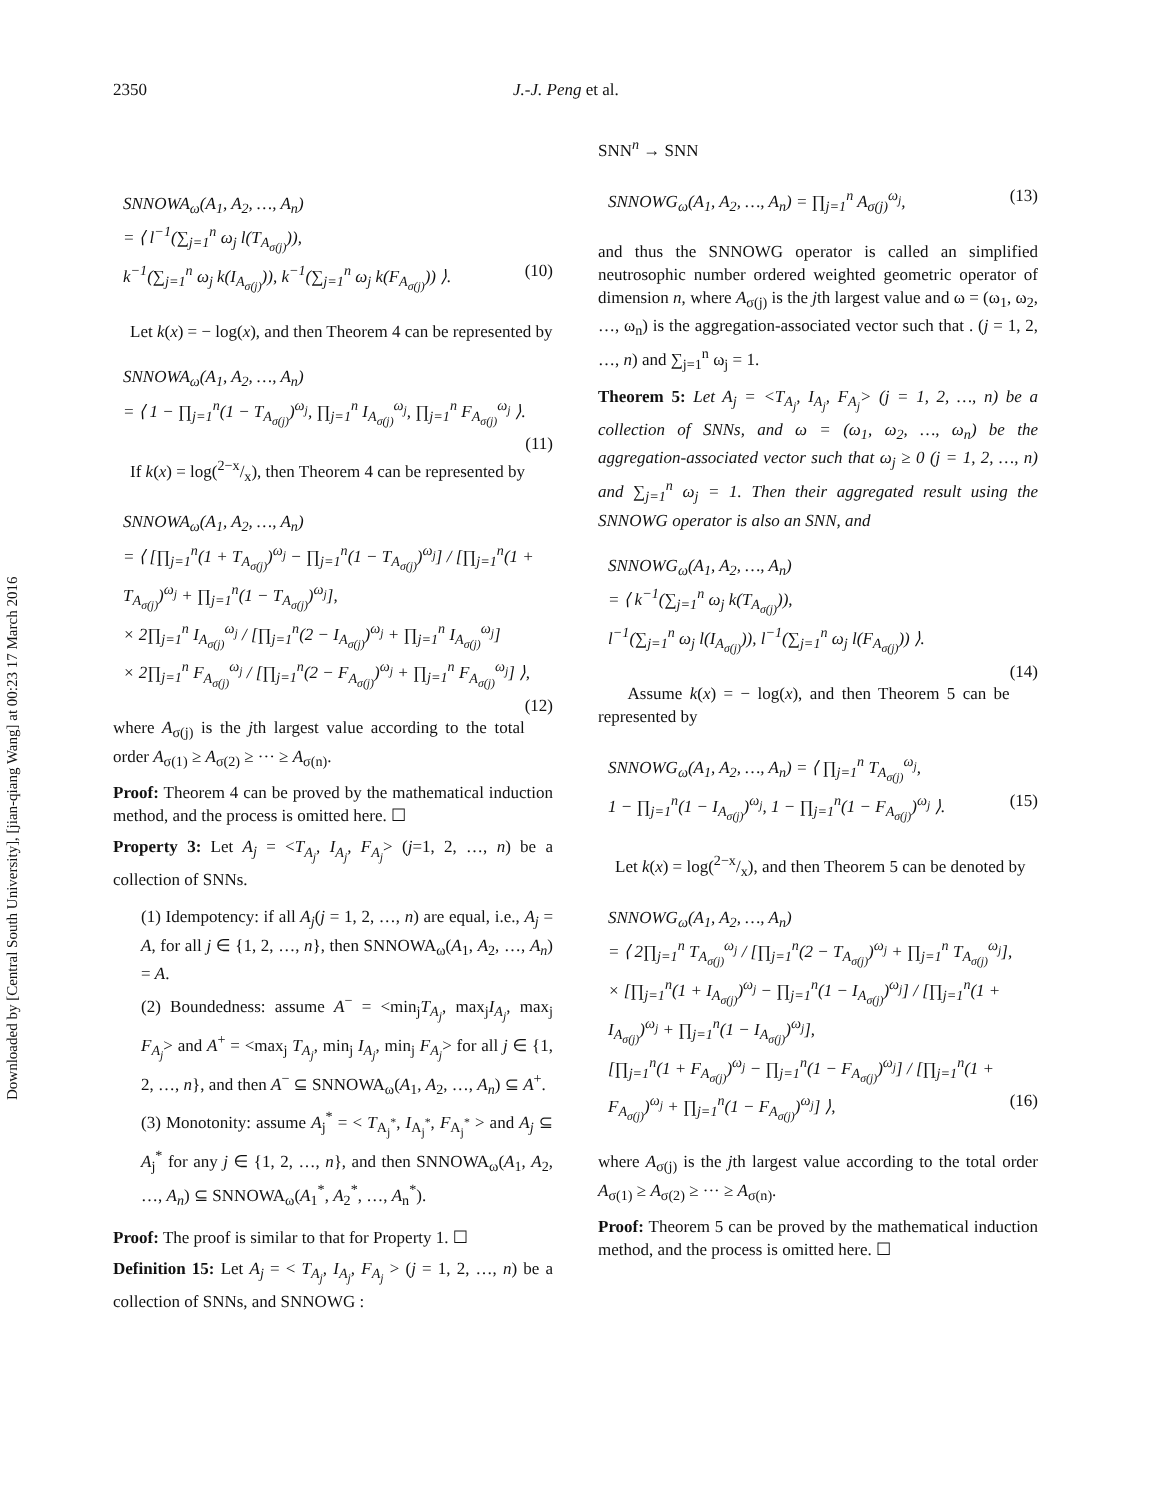2350 J.-J. Peng et al.
Downloaded by [Central South University], [jian-qiang Wang] at 00:23 17 March 2016
SNNOWA<sub>ω</sub>(A<sub>1</sub>, A<sub>2</sub>, …, A<sub>n</sub>)
= ⟨ l<sup>−1</sup>(∑<sub>j=1</sub><sup>n</sup> ω<sub>j</sub> l(T<sub>A<sub>σ(j)</sub></sub>)),
k<sup>−1</sup>(∑<sub>j=1</sub><sup>n</sup> ω<sub>j</sub> k(I<sub>A<sub>σ(j)</sub></sub>)), k<sup>−1</sup>(∑<sub>j=1</sub><sup>n</sup> ω<sub>j</sub> k(F<sub>A<sub>σ(j)</sub></sub>)) ⟩. (10)
Let k(x) = − log(x), and then Theorem 4 can be represented by
SNNOWA<sub>ω</sub>(A<sub>1</sub>, A<sub>2</sub>, …, A<sub>n</sub>)
= ⟨ 1 − ∏<sub>j=1</sub><sup>n</sup>(1 − T<sub>A<sub>σ(j)</sub></sub>)<sup>ω<sub>j</sub></sup>, ∏<sub>j=1</sub><sup>n</sup> I<sub>A<sub>σ(j)</sub></sub><sup>ω<sub>j</sub></sup>, ∏<sub>j=1</sub><sup>n</sup> F<sub>A<sub>σ(j)</sub></sub><sup>ω<sub>j</sub></sup> ⟩. (11)
If k(x) = log(2−x/x), then Theorem 4 can be represented by
SNNOWA<sub>ω</sub>(A<sub>1</sub>, A<sub>2</sub>, …, A<sub>n</sub>)
= ⟨ [∏<sub>j=1</sub><sup>n</sup>(1 + T<sub>A<sub>σ(j)</sub></sub>)<sup>ω<sub>j</sub></sup> − ∏<sub>j=1</sub><sup>n</sup>(1 − T<sub>A<sub>σ(j)</sub></sub>)<sup>ω<sub>j</sub></sup>] / [∏<sub>j=1</sub><sup>n</sup>(1 + T<sub>A<sub>σ(j)</sub></sub>)<sup>ω<sub>j</sub></sup> + ∏<sub>j=1</sub><sup>n</sup>(1 − T<sub>A<sub>σ(j)</sub></sub>)<sup>ω<sub>j</sub></sup>],
× 2∏<sub>j=1</sub><sup>n</sup> I<sub>A<sub>σ(j)</sub></sub><sup>ω<sub>j</sub></sup> / [∏<sub>j=1</sub><sup>n</sup>(2 − I<sub>A<sub>σ(j)</sub></sub>)<sup>ω<sub>j</sub></sup> + ∏<sub>j=1</sub><sup>n</sup> I<sub>A<sub>σ(j)</sub></sub><sup>ω<sub>j</sub></sup>]
× 2∏<sub>j=1</sub><sup>n</sup> F<sub>A<sub>σ(j)</sub></sub><sup>ω<sub>j</sub></sup> / [∏<sub>j=1</sub><sup>n</sup>(2 − F<sub>A<sub>σ(j)</sub></sub>)<sup>ω<sub>j</sub></sup> + ∏<sub>j=1</sub><sup>n</sup> F<sub>A<sub>σ(j)</sub></sub><sup>ω<sub>j</sub></sup>] ⟩, (12)
where A<sub>σ(j)</sub> is the jth largest value according to the total order A<sub>σ(1)</sub> ≥ A<sub>σ(2)</sub> ≥ ··· ≥ A<sub>σ(n)</sub>.
Proof: Theorem 4 can be proved by the mathematical induction method, and the process is omitted here. ☐
Property 3: Let A<sub>j</sub> = <T<sub>A<sub>j</sub></sub>, I<sub>A<sub>j</sub></sub>, F<sub>A<sub>j</sub></sub>> (j=1, 2, …, n) be a collection of SNNs.
(1) Idempotency: if all A<sub>j</sub>(j = 1, 2, …, n) are equal, i.e., A<sub>j</sub> = A, for all j ∈ {1, 2, …, n}, then SNNOWA<sub>ω</sub>(A<sub>1</sub>, A<sub>2</sub>, …, A<sub>n</sub>) = A.
(2) Boundedness: assume A<sup>−</sup> = <min<sub>j</sub>T<sub>A<sub>j</sub></sub>, max<sub>j</sub>I<sub>A<sub>j</sub></sub>, max<sub>j</sub> F<sub>A<sub>j</sub></sub>> and A<sup>+</sup> = <max<sub>j</sub> T<sub>A<sub>j</sub></sub>, min<sub>j</sub> I<sub>A<sub>j</sub></sub>, min<sub>j</sub> F<sub>A<sub>j</sub></sub>> for all j ∈ {1, 2, …, n}, and then A<sup>−</sup> ⊆ SNNOWA<sub>ω</sub>(A<sub>1</sub>, A<sub>2</sub>, …, A<sub>n</sub>) ⊆ A<sup>+</sup>.
(3) Monotonity: assume A<sub>j</sub><sup>*</sup> = < T<sub>A<sub>j</sub><sup>*</sup></sub>, I<sub>A<sub>j</sub><sup>*</sup></sub>, F<sub>A<sub>j</sub><sup>*</sup></sub> > and A<sub>j</sub> ⊆ A<sub>j</sub><sup>*</sup> for any j ∈ {1, 2, …, n}, and then SNNOWA<sub>ω</sub>(A<sub>1</sub>, A<sub>2</sub>, …, A<sub>n</sub>) ⊆ SNNOWA<sub>ω</sub>(A<sub>1</sub><sup>*</sup>, A<sub>2</sub><sup>*</sup>, …, A<sub>n</sub><sup>*</sup>).
Proof: The proof is similar to that for Property 1. ☐
Definition 15: Let A<sub>j</sub> = < T<sub>A<sub>j</sub></sub>, I<sub>A<sub>j</sub></sub>, F<sub>A<sub>j</sub></sub> > (j = 1, 2, …, n) be a collection of SNNs, and SNNOWG :
SNN<sup>n</sup> → SNN
SNNOWG<sub>ω</sub>(A<sub>1</sub>, A<sub>2</sub>, …, A<sub>n</sub>) = ∏<sub>j=1</sub><sup>n</sup> A<sub>σ(j)</sub><sup>ω<sub>j</sub></sup>, (13)
and thus the SNNOWG operator is called an simplified neutrosophic number ordered weighted geometric operator of dimension n, where A<sub>σ(j)</sub> is the jth largest value and ω = (ω<sub>1</sub>, ω<sub>2</sub>, …, ω<sub>n</sub>) is the aggregation-associated vector such that . (j = 1, 2, …, n) and ∑<sub>j=1</sub><sup>n</sup> ω<sub>j</sub> = 1.
Theorem 5: Let A<sub>j</sub> = <T<sub>A<sub>j</sub></sub>, I<sub>A<sub>j</sub></sub>, F<sub>A<sub>j</sub></sub>> (j = 1, 2, …, n) be a collection of SNNs, and ω = (ω<sub>1</sub>, ω<sub>2</sub>, …, ω<sub>n</sub>) be the aggregation-associated vector such that ω<sub>j</sub> ≥ 0 (j = 1, 2, …, n) and ∑<sub>j=1</sub><sup>n</sup> ω<sub>j</sub> = 1. Then their aggregated result using the SNNOWG operator is also an SNN, and
SNNOWG<sub>ω</sub>(A<sub>1</sub>, A<sub>2</sub>, …, A<sub>n</sub>)
= ⟨ k<sup>−1</sup>(∑<sub>j=1</sub><sup>n</sup> ω<sub>j</sub> k(T<sub>A<sub>σ(j)</sub></sub>)),
l<sup>−1</sup>(∑<sub>j=1</sub><sup>n</sup> ω<sub>j</sub> l(I<sub>A<sub>σ(j)</sub></sub>)), l<sup>−1</sup>(∑<sub>j=1</sub><sup>n</sup> ω<sub>j</sub> l(F<sub>A<sub>σ(j)</sub></sub>)) ⟩.
(14)
Assume k(x) = − log(x), and then Theorem 5 can be represented by
SNNOWG<sub>ω</sub>(A<sub>1</sub>, A<sub>2</sub>, …, A<sub>n</sub>) = ⟨ ∏<sub>j=1</sub><sup>n</sup> T<sub>A<sub>σ(j)</sub></sub><sup>ω<sub>j</sub></sup>,
1 − ∏<sub>j=1</sub><sup>n</sup>(1 − I<sub>A<sub>σ(j)</sub></sub>)<sup>ω<sub>j</sub></sup>, 1 − ∏<sub>j=1</sub><sup>n</sup>(1 − F<sub>A<sub>σ(j)</sub></sub>)<sup>ω<sub>j</sub></sup> ⟩. (15)
Let k(x) = log(2−x/x), and then Theorem 5 can be denoted by
SNNOWG<sub>ω</sub>(A<sub>1</sub>, A<sub>2</sub>, …, A<sub>n</sub>)
= ⟨ 2∏<sub>j=1</sub><sup>n</sup> T<sub>A<sub>σ(j)</sub></sub><sup>ω<sub>j</sub></sup> / [∏<sub>j=1</sub><sup>n</sup>(2 − T<sub>A<sub>σ(j)</sub></sub>)<sup>ω<sub>j</sub></sup> + ∏<sub>j=1</sub><sup>n</sup> T<sub>A<sub>σ(j)</sub></sub><sup>ω<sub>j</sub></sup>],
× [∏<sub>j=1</sub><sup>n</sup>(1 + I<sub>A<sub>σ(j)</sub></sub>)<sup>ω<sub>j</sub></sup> − ∏<sub>j=1</sub><sup>n</sup>(1 − I<sub>A<sub>σ(j)</sub></sub>)<sup>ω<sub>j</sub></sup>] / [∏<sub>j=1</sub><sup>n</sup>(1 + I<sub>A<sub>σ(j)</sub></sub>)<sup>ω<sub>j</sub></sup> + ∏<sub>j=1</sub><sup>n</sup>(1 − I<sub>A<sub>σ(j)</sub></sub>)<sup>ω<sub>j</sub></sup>],
[∏<sub>j=1</sub><sup>n</sup>(1 + F<sub>A<sub>σ(j)</sub></sub>)<sup>ω<sub>j</sub></sup> − ∏<sub>j=1</sub><sup>n</sup>(1 − F<sub>A<sub>σ(j)</sub></sub>)<sup>ω<sub>j</sub></sup>] / [∏<sub>j=1</sub><sup>n</sup>(1 + F<sub>A<sub>σ(j)</sub></sub>)<sup>ω<sub>j</sub></sup> + ∏<sub>j=1</sub><sup>n</sup>(1 − F<sub>A<sub>σ(j)</sub></sub>)<sup>ω<sub>j</sub></sup>] ⟩, (16)
where A<sub>σ(j)</sub> is the jth largest value according to the total order A<sub>σ(1)</sub> ≥ A<sub>σ(2)</sub> ≥ ··· ≥ A<sub>σ(n)</sub>.
Proof: Theorem 5 can be proved by the mathematical induction method, and the process is omitted here. ☐